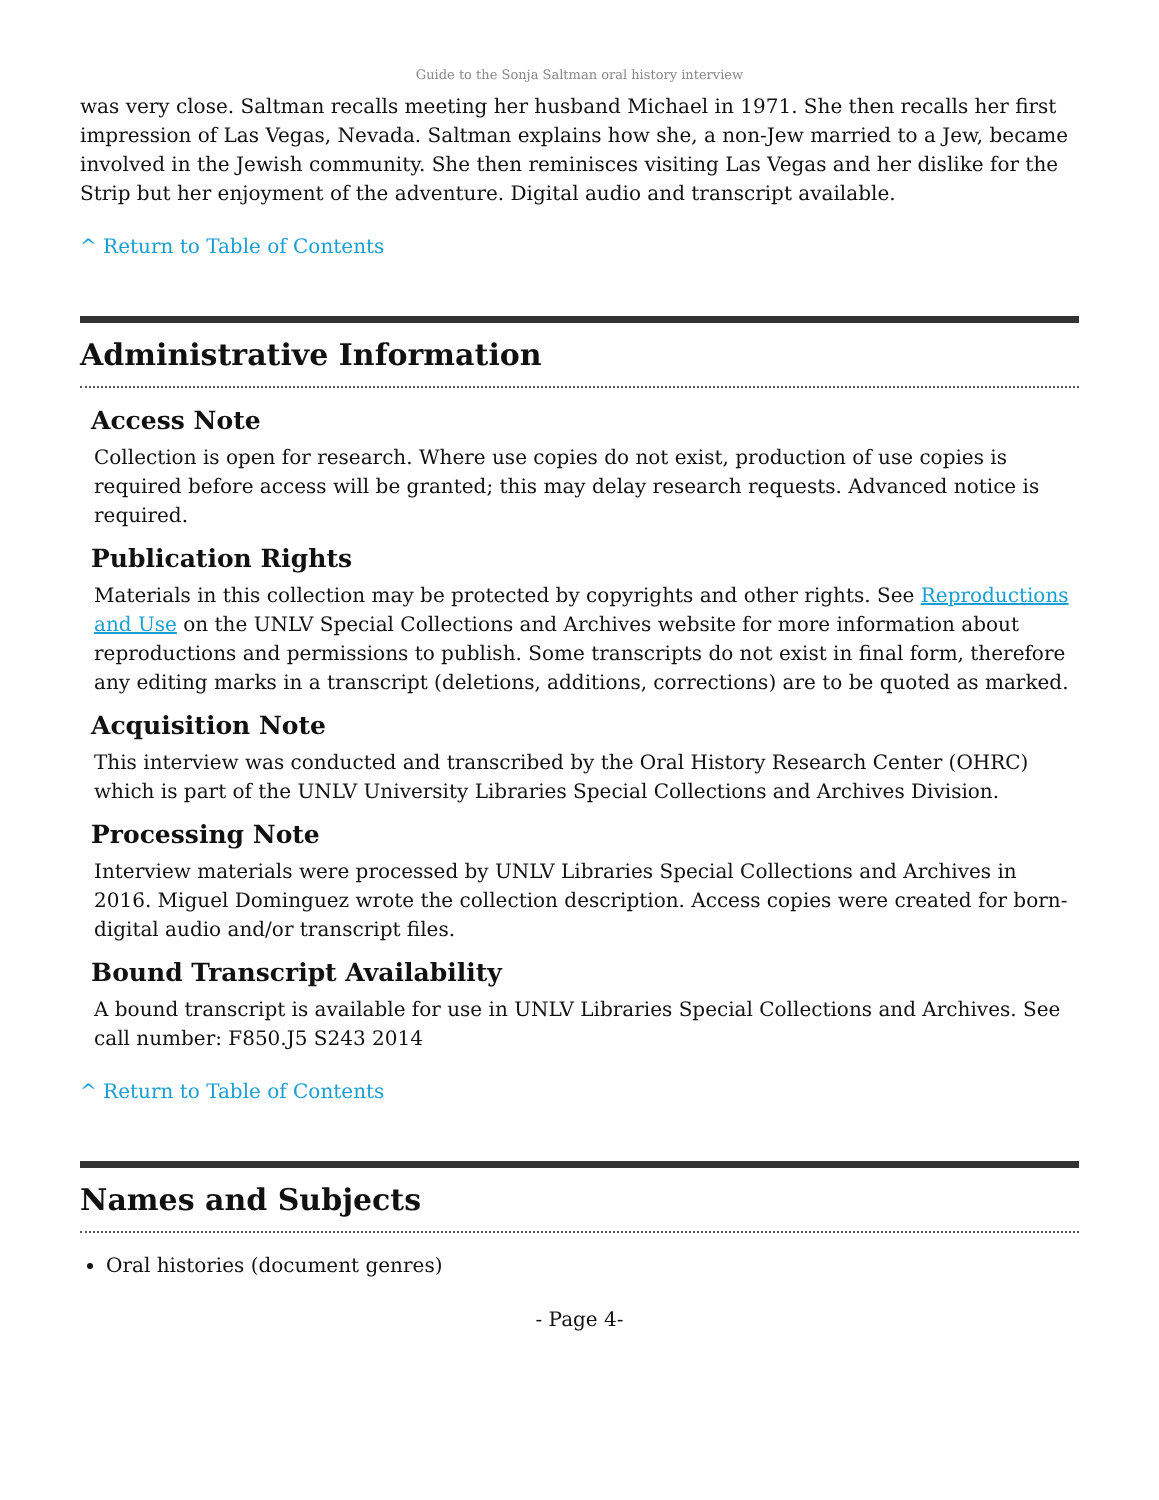Guide to the Sonja Saltman oral history interview
was very close. Saltman recalls meeting her husband Michael in 1971. She then recalls her first impression of Las Vegas, Nevada. Saltman explains how she, a non-Jew married to a Jew, became involved in the Jewish community. She then reminisces visiting Las Vegas and her dislike for the Strip but her enjoyment of the adventure. Digital audio and transcript available.
^ Return to Table of Contents
Administrative Information
Access Note
Collection is open for research. Where use copies do not exist, production of use copies is required before access will be granted; this may delay research requests. Advanced notice is required.
Publication Rights
Materials in this collection may be protected by copyrights and other rights. See Reproductions and Use on the UNLV Special Collections and Archives website for more information about reproductions and permissions to publish. Some transcripts do not exist in final form, therefore any editing marks in a transcript (deletions, additions, corrections) are to be quoted as marked.
Acquisition Note
This interview was conducted and transcribed by the Oral History Research Center (OHRC) which is part of the UNLV University Libraries Special Collections and Archives Division.
Processing Note
Interview materials were processed by UNLV Libraries Special Collections and Archives in 2016. Miguel Dominguez wrote the collection description. Access copies were created for born-digital audio and/or transcript files.
Bound Transcript Availability
A bound transcript is available for use in UNLV Libraries Special Collections and Archives. See call number: F850.J5 S243 2014
^ Return to Table of Contents
Names and Subjects
Oral histories (document genres)
- Page 4-